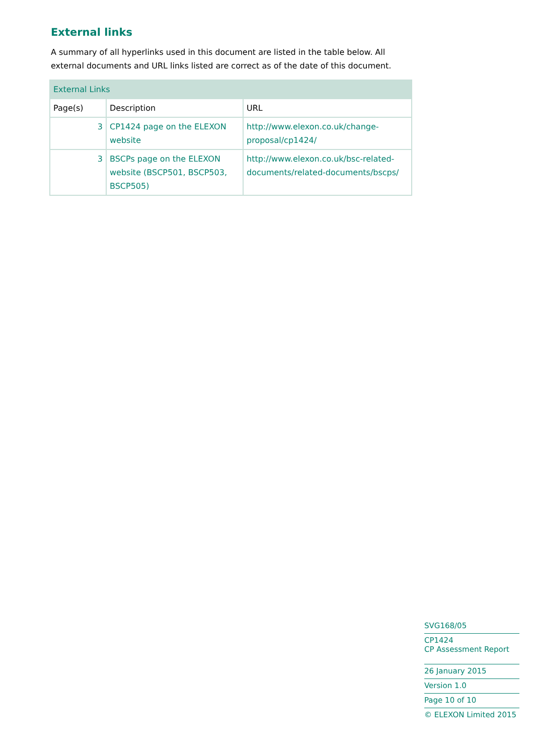External links
A summary of all hyperlinks used in this document are listed in the table below. All external documents and URL links listed are correct as of the date of this document.
| External Links | | |
| --- | --- | --- |
| Page(s) | Description | URL |
| 3 | CP1424 page on the ELEXON website | http://www.elexon.co.uk/change-proposal/cp1424/ |
| 3 | BSCPs page on the ELEXON website (BSCP501, BSCP503, BSCP505) | http://www.elexon.co.uk/bsc-related-documents/related-documents/bscps/ |
SVG168/05
CP1424
CP Assessment Report
26 January 2015
Version 1.0
Page 10 of 10
© ELEXON Limited 2015